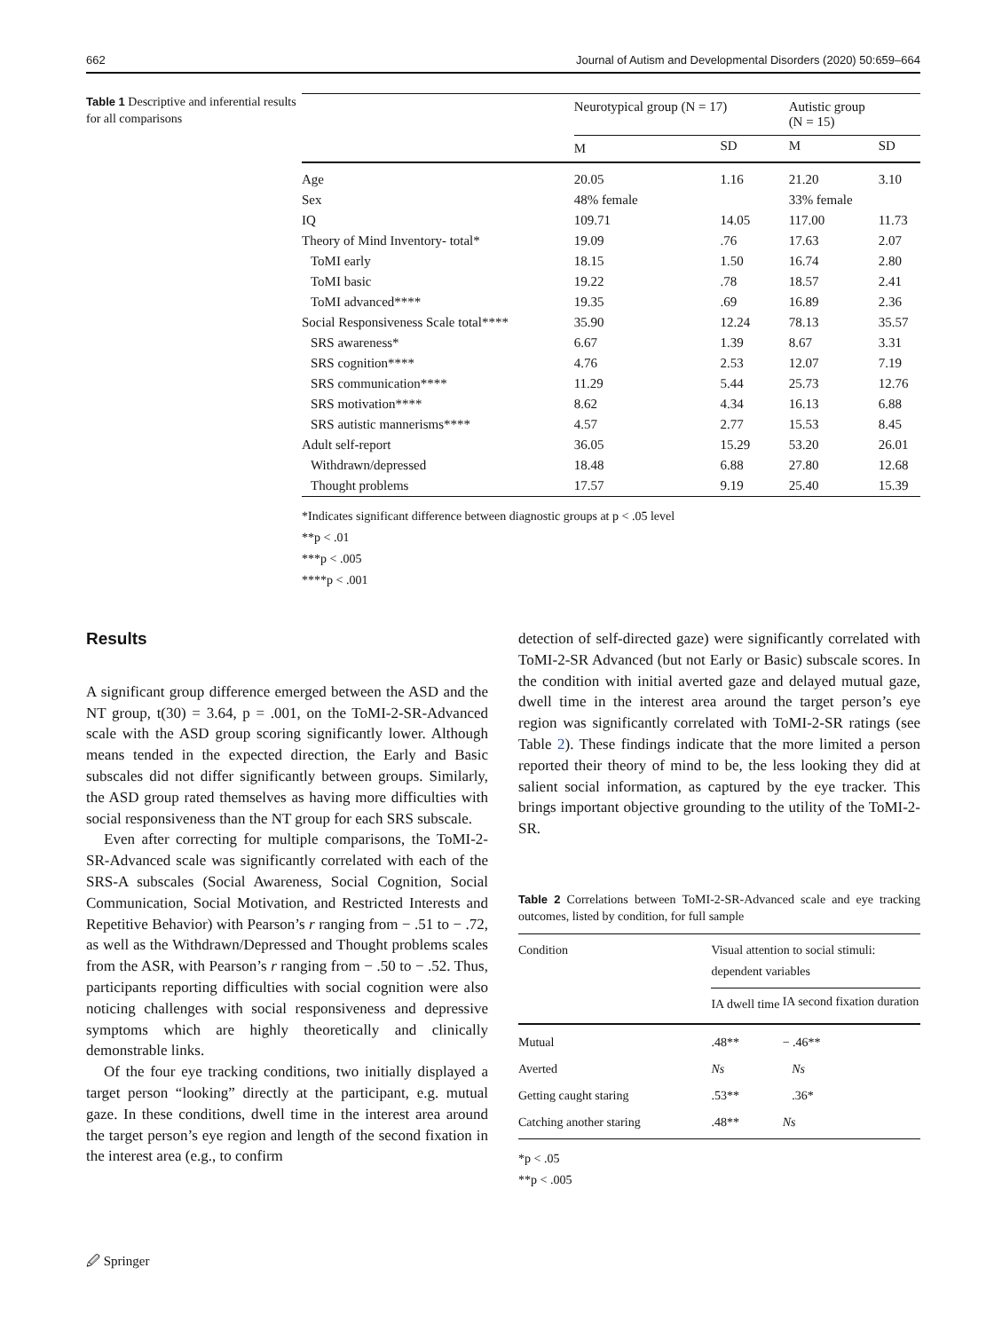662 Journal of Autism and Developmental Disorders (2020) 50:659–664
Table 1 Descriptive and inferential results for all comparisons
| | Neurotypical group (N = 17) | | Autistic group (N = 15) | |
| --- | --- | --- | --- | --- |
| | M | SD | M | SD |
| Age | 20.05 | 1.16 | 21.20 | 3.10 |
| Sex | 48% female | | 33% female | |
| IQ | 109.71 | 14.05 | 117.00 | 11.73 |
| Theory of Mind Inventory- total* | 19.09 | .76 | 17.63 | 2.07 |
| ToMI early | 18.15 | 1.50 | 16.74 | 2.80 |
| ToMI basic | 19.22 | .78 | 18.57 | 2.41 |
| ToMI advanced**** | 19.35 | .69 | 16.89 | 2.36 |
| Social Responsiveness Scale total**** | 35.90 | 12.24 | 78.13 | 35.57 |
| SRS awareness* | 6.67 | 1.39 | 8.67 | 3.31 |
| SRS cognition**** | 4.76 | 2.53 | 12.07 | 7.19 |
| SRS communication**** | 11.29 | 5.44 | 25.73 | 12.76 |
| SRS motivation**** | 8.62 | 4.34 | 16.13 | 6.88 |
| SRS autistic mannerisms**** | 4.57 | 2.77 | 15.53 | 8.45 |
| Adult self-report | 36.05 | 15.29 | 53.20 | 26.01 |
| Withdrawn/depressed | 18.48 | 6.88 | 27.80 | 12.68 |
| Thought problems | 17.57 | 9.19 | 25.40 | 15.39 |
*Indicates significant difference between diagnostic groups at p < .05 level
**p < .01
***p < .005
****p < .001
Results
A significant group difference emerged between the ASD and the NT group, t(30) = 3.64, p = .001, on the ToMI-2-SR-Advanced scale with the ASD group scoring significantly lower. Although means tended in the expected direction, the Early and Basic subscales did not differ significantly between groups. Similarly, the ASD group rated themselves as having more difficulties with social responsiveness than the NT group for each SRS subscale.
Even after correcting for multiple comparisons, the ToMI-2-SR-Advanced scale was significantly correlated with each of the SRS-A subscales (Social Awareness, Social Cognition, Social Communication, Social Motivation, and Restricted Interests and Repetitive Behavior) with Pearson’s r ranging from − .51 to − .72, as well as the Withdrawn/Depressed and Thought problems scales from the ASR, with Pearson’s r ranging from − .50 to − .52. Thus, participants reporting difficulties with social cognition were also noticing challenges with social responsiveness and depressive symptoms which are highly theoretically and clinically demonstrable links.
Of the four eye tracking conditions, two initially displayed a target person “looking” directly at the participant, e.g. mutual gaze. In these conditions, dwell time in the interest area around the target person’s eye region and length of the second fixation in the interest area (e.g., to confirm
detection of self-directed gaze) were significantly correlated with ToMI-2-SR Advanced (but not Early or Basic) subscale scores. In the condition with initial averted gaze and delayed mutual gaze, dwell time in the interest area around the target person’s eye region was significantly correlated with ToMI-2-SR ratings (see Table 2). These findings indicate that the more limited a person reported their theory of mind to be, the less looking they did at salient social information, as captured by the eye tracker. This brings important objective grounding to the utility of the ToMI-2-SR.
Table 2 Correlations between ToMI-2-SR-Advanced scale and eye tracking outcomes, listed by condition, for full sample
| Condition | Visual attention to social stimuli: dependent variables | |
| --- | --- | --- |
| | IA dwell time | IA second fixation duration |
| Mutual | .48** | − .46** |
| Averted | Ns | Ns |
| Getting caught staring | .53** | .36* |
| Catching another staring | .48** | Ns |
*p < .05
**p < .005
🖉 Springer